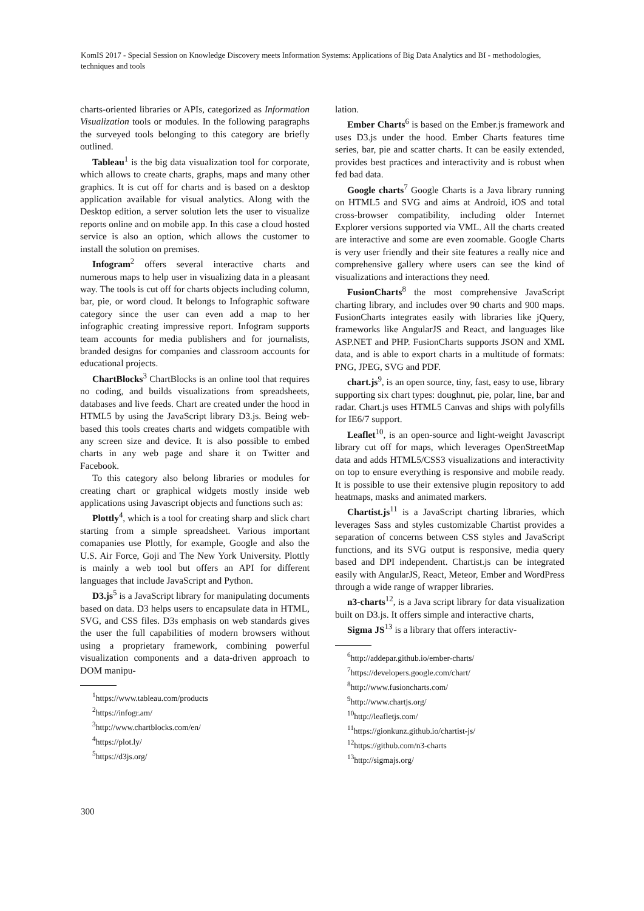KomIS 2017 - Special Session on Knowledge Discovery meets Information Systems: Applications of Big Data Analytics and BI - methodologies, techniques and tools
charts-oriented libraries or APIs, categorized as Information Visualization tools or modules. In the following paragraphs the surveyed tools belonging to this category are briefly outlined.
Tableau<sup>1</sup> is the big data visualization tool for corporate, which allows to create charts, graphs, maps and many other graphics. It is cut off for charts and is based on a desktop application available for visual analytics. Along with the Desktop edition, a server solution lets the user to visualize reports online and on mobile app. In this case a cloud hosted service is also an option, which allows the customer to install the solution on premises.
Infogram<sup>2</sup> offers several interactive charts and numerous maps to help user in visualizing data in a pleasant way. The tools is cut off for charts objects including column, bar, pie, or word cloud. It belongs to Infographic software category since the user can even add a map to her infographic creating impressive report. Infogram supports team accounts for media publishers and for journalists, branded designs for companies and classroom accounts for educational projects.
ChartBlocks<sup>3</sup> ChartBlocks is an online tool that requires no coding, and builds visualizations from spreadsheets, databases and live feeds. Chart are created under the hood in HTML5 by using the JavaScript library D3.js. Being web-based this tools creates charts and widgets compatible with any screen size and device. It is also possible to embed charts in any web page and share it on Twitter and Facebook.
To this category also belong libraries or modules for creating chart or graphical widgets mostly inside web applications using Javascript objects and functions such as:
Plottly<sup>4</sup>, which is a tool for creating sharp and slick chart starting from a simple spreadsheet. Various important comapanies use Plottly, for example, Google and also the U.S. Air Force, Goji and The New York University. Plottly is mainly a web tool but offers an API for different languages that include JavaScript and Python.
D3.js<sup>5</sup> is a JavaScript library for manipulating documents based on data. D3 helps users to encapsulate data in HTML, SVG, and CSS files. D3s emphasis on web standards gives the user the full capabilities of modern browsers without using a proprietary framework, combining powerful visualization components and a data-driven approach to DOM manipu-
<sup>1</sup> https://www.tableau.com/products
<sup>2</sup> https://infogr.am/
<sup>3</sup> http://www.chartblocks.com/en/
<sup>4</sup> https://plot.ly/
<sup>5</sup> https://d3js.org/
lation.
Ember Charts<sup>6</sup> is based on the Ember.js framework and uses D3.js under the hood. Ember Charts features time series, bar, pie and scatter charts. It can be easily extended, provides best practices and interactivity and is robust when fed bad data.
Google charts<sup>7</sup> Google Charts is a Java library running on HTML5 and SVG and aims at Android, iOS and total cross-browser compatibility, including older Internet Explorer versions supported via VML. All the charts created are interactive and some are even zoomable. Google Charts is very user friendly and their site features a really nice and comprehensive gallery where users can see the kind of visualizations and interactions they need.
FusionCharts<sup>8</sup> the most comprehensive JavaScript charting library, and includes over 90 charts and 900 maps. FusionCharts integrates easily with libraries like jQuery, frameworks like AngularJS and React, and languages like ASP.NET and PHP. FusionCharts supports JSON and XML data, and is able to export charts in a multitude of formats: PNG, JPEG, SVG and PDF.
chart.js<sup>9</sup>, is an open source, tiny, fast, easy to use, library supporting six chart types: doughnut, pie, polar, line, bar and radar. Chart.js uses HTML5 Canvas and ships with polyfills for IE6/7 support.
Leaflet<sup>10</sup>, is an open-source and light-weight Javascript library cut off for maps, which leverages OpenStreetMap data and adds HTML5/CSS3 visualizations and interactivity on top to ensure everything is responsive and mobile ready. It is possible to use their extensive plugin repository to add heatmaps, masks and animated markers.
Chartist.js<sup>11</sup> is a JavaScript charting libraries, which leverages Sass and styles customizable Chartist provides a separation of concerns between CSS styles and JavaScript functions, and its SVG output is responsive, media query based and DPI independent. Chartist.js can be integrated easily with AngularJS, React, Meteor, Ember and WordPress through a wide range of wrapper libraries.
n3-charts<sup>12</sup>, is a Java script library for data visualization built on D3.js. It offers simple and interactive charts,
Sigma JS<sup>13</sup> is a library that offers interactiv-
<sup>6</sup> http://addepar.github.io/ember-charts/
<sup>7</sup> https://developers.google.com/chart/
<sup>8</sup> http://www.fusioncharts.com/
<sup>9</sup> http://www.chartjs.org/
<sup>10</sup> http://leafletjs.com/
<sup>11</sup> https://gionkunz.github.io/chartist-js/
<sup>12</sup> https://github.com/n3-charts
<sup>13</sup> http://sigmajs.org/
300